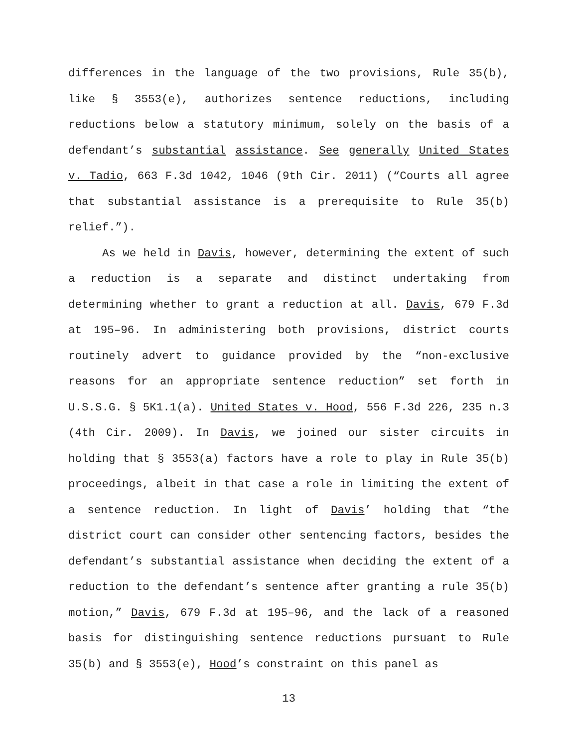differences in the language of the two provisions, Rule 35(b), like § 3553(e), authorizes sentence reductions, including reductions below a statutory minimum, solely on the basis of a defendant’s substantial assistance. See generally United States v. Tadio, 663 F.3d 1042, 1046 (9th Cir. 2011) (“Courts all agree that substantial assistance is a prerequisite to Rule 35(b) relief.”).
As we held in Davis, however, determining the extent of such a reduction is a separate and distinct undertaking from determining whether to grant a reduction at all. Davis, 679 F.3d at 195–96. In administering both provisions, district courts routinely advert to guidance provided by the “non-exclusive reasons for an appropriate sentence reduction” set forth in U.S.S.G. § 5K1.1(a). United States v. Hood, 556 F.3d 226, 235 n.3 (4th Cir. 2009). In Davis, we joined our sister circuits in holding that § 3553(a) factors have a role to play in Rule 35(b) proceedings, albeit in that case a role in limiting the extent of a sentence reduction. In light of Davis’ holding that “the district court can consider other sentencing factors, besides the defendant’s substantial assistance when deciding the extent of a reduction to the defendant’s sentence after granting a rule 35(b) motion,” Davis, 679 F.3d at 195–96, and the lack of a reasoned basis for distinguishing sentence reductions pursuant to Rule 35(b) and § 3553(e), Hood’s constraint on this panel as
13